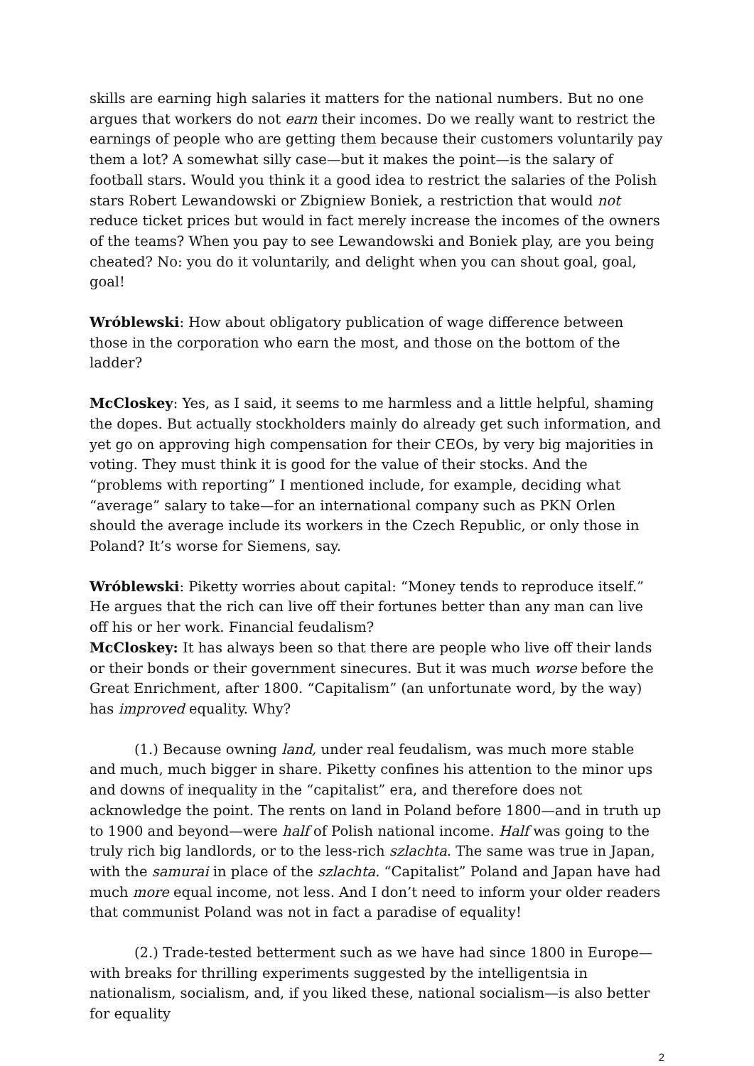skills are earning high salaries it matters for the national numbers. But no one argues that workers do not earn their incomes. Do we really want to restrict the earnings of people who are getting them because their customers voluntarily pay them a lot? A somewhat silly case—but it makes the point—is the salary of football stars. Would you think it a good idea to restrict the salaries of the Polish stars Robert Lewandowski or Zbigniew Boniek, a restriction that would not reduce ticket prices but would in fact merely increase the incomes of the owners of the teams? When you pay to see Lewandowski and Boniek play, are you being cheated? No: you do it voluntarily, and delight when you can shout goal, goal, goal!
Wróblewski: How about obligatory publication of wage difference between those in the corporation who earn the most, and those on the bottom of the ladder?
McCloskey: Yes, as I said, it seems to me harmless and a little helpful, shaming the dopes. But actually stockholders mainly do already get such information, and yet go on approving high compensation for their CEOs, by very big majorities in voting. They must think it is good for the value of their stocks. And the “problems with reporting” I mentioned include, for example, deciding what “average” salary to take—for an international company such as PKN Orlen should the average include its workers in the Czech Republic, or only those in Poland? It’s worse for Siemens, say.
Wróblewski: Piketty worries about capital: “Money tends to reproduce itself.” He argues that the rich can live off their fortunes better than any man can live off his or her work. Financial feudalism?
McCloskey: It has always been so that there are people who live off their lands or their bonds or their government sinecures. But it was much worse before the Great Enrichment, after 1800. “Capitalism” (an unfortunate word, by the way) has improved equality. Why?
(1.) Because owning land, under real feudalism, was much more stable and much, much bigger in share. Piketty confines his attention to the minor ups and downs of inequality in the “capitalist” era, and therefore does not acknowledge the point. The rents on land in Poland before 1800—and in truth up to 1900 and beyond—were half of Polish national income. Half was going to the truly rich big landlords, or to the less-rich szlachta. The same was true in Japan, with the samurai in place of the szlachta. “Capitalist” Poland and Japan have had much more equal income, not less. And I don’t need to inform your older readers that communist Poland was not in fact a paradise of equality!
(2.) Trade-tested betterment such as we have had since 1800 in Europe—with breaks for thrilling experiments suggested by the intelligentsia in nationalism, socialism, and, if you liked these, national socialism—is also better for equality
2